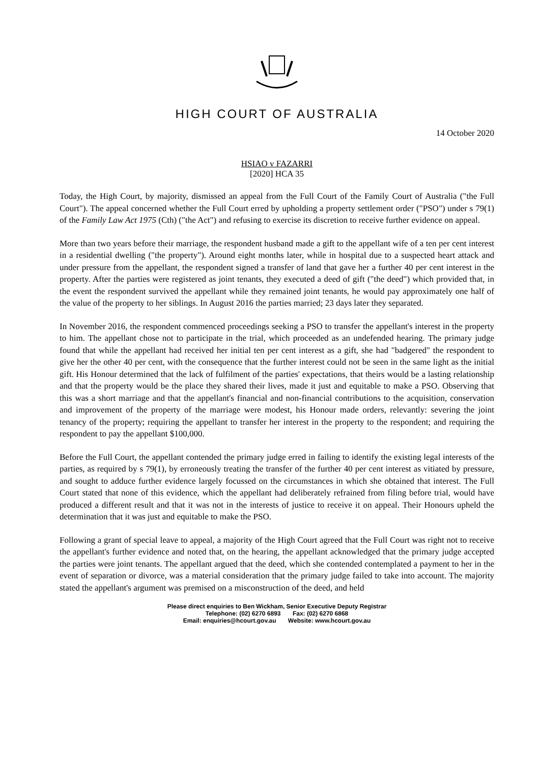HIGH COURT OF AUSTRALIA
14 October 2020
HSIAO v FAZARRI
[2020] HCA 35
Today, the High Court, by majority, dismissed an appeal from the Full Court of the Family Court of Australia ("the Full Court"). The appeal concerned whether the Full Court erred by upholding a property settlement order ("PSO") under s 79(1) of the Family Law Act 1975 (Cth) ("the Act") and refusing to exercise its discretion to receive further evidence on appeal.
More than two years before their marriage, the respondent husband made a gift to the appellant wife of a ten per cent interest in a residential dwelling ("the property"). Around eight months later, while in hospital due to a suspected heart attack and under pressure from the appellant, the respondent signed a transfer of land that gave her a further 40 per cent interest in the property. After the parties were registered as joint tenants, they executed a deed of gift ("the deed") which provided that, in the event the respondent survived the appellant while they remained joint tenants, he would pay approximately one half of the value of the property to her siblings. In August 2016 the parties married; 23 days later they separated.
In November 2016, the respondent commenced proceedings seeking a PSO to transfer the appellant's interest in the property to him. The appellant chose not to participate in the trial, which proceeded as an undefended hearing. The primary judge found that while the appellant had received her initial ten per cent interest as a gift, she had "badgered" the respondent to give her the other 40 per cent, with the consequence that the further interest could not be seen in the same light as the initial gift. His Honour determined that the lack of fulfilment of the parties' expectations, that theirs would be a lasting relationship and that the property would be the place they shared their lives, made it just and equitable to make a PSO. Observing that this was a short marriage and that the appellant's financial and non-financial contributions to the acquisition, conservation and improvement of the property of the marriage were modest, his Honour made orders, relevantly: severing the joint tenancy of the property; requiring the appellant to transfer her interest in the property to the respondent; and requiring the respondent to pay the appellant $100,000.
Before the Full Court, the appellant contended the primary judge erred in failing to identify the existing legal interests of the parties, as required by s 79(1), by erroneously treating the transfer of the further 40 per cent interest as vitiated by pressure, and sought to adduce further evidence largely focussed on the circumstances in which she obtained that interest. The Full Court stated that none of this evidence, which the appellant had deliberately refrained from filing before trial, would have produced a different result and that it was not in the interests of justice to receive it on appeal. Their Honours upheld the determination that it was just and equitable to make the PSO.
Following a grant of special leave to appeal, a majority of the High Court agreed that the Full Court was right not to receive the appellant's further evidence and noted that, on the hearing, the appellant acknowledged that the primary judge accepted the parties were joint tenants. The appellant argued that the deed, which she contended contemplated a payment to her in the event of separation or divorce, was a material consideration that the primary judge failed to take into account. The majority stated the appellant's argument was premised on a misconstruction of the deed, and held
Please direct enquiries to Ben Wickham, Senior Executive Deputy Registrar
Telephone: (02) 6270 6893 Fax: (02) 6270 6868
Email: enquiries@hcourt.gov.au Website: www.hcourt.gov.au